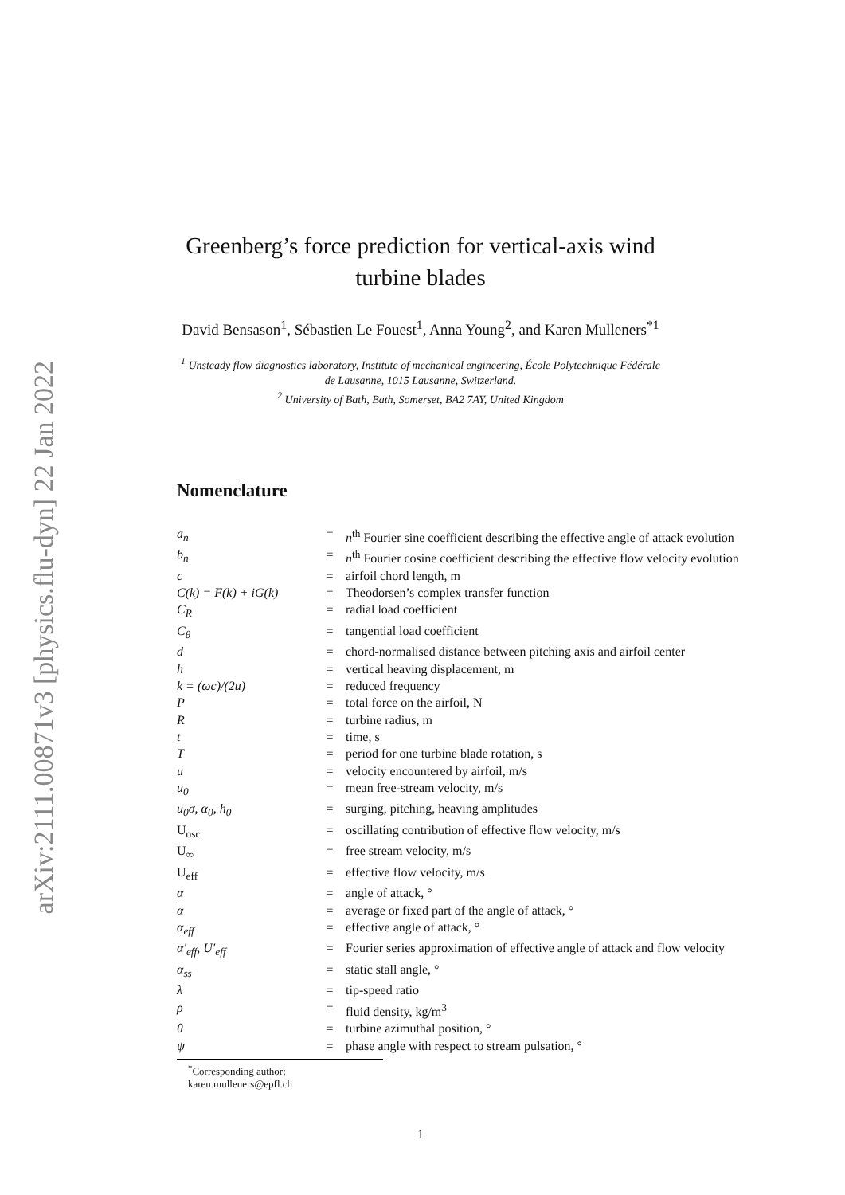arXiv:2111.00871v3 [physics.flu-dyn] 22 Jan 2022
Greenberg’s force prediction for vertical-axis wind turbine blades
David Bensason<sup>1</sup>, Sébastien Le Fouest<sup>1</sup>, Anna Young<sup>2</sup>, and Karen Mulleners<sup>*1</sup>
<sup>1</sup> Unsteady flow diagnostics laboratory, Institute of mechanical engineering, École Polytechnique Fédérale de Lausanne, 1015 Lausanne, Switzerland.
<sup>2</sup> University of Bath, Bath, Somerset, BA2 7AY, United Kingdom
Nomenclature
| a<sub>n</sub> | = | n<sup>th</sup> Fourier sine coefficient describing the effective angle of attack evolution |
| b<sub>n</sub> | = | n<sup>th</sup> Fourier cosine coefficient describing the effective flow velocity evolution |
| c | = | airfoil chord length, m |
| C(k) = F(k) + iG(k) | = | Theodorsen’s complex transfer function |
| C<sub>R</sub> | = | radial load coefficient |
| C<sub>θ</sub> | = | tangential load coefficient |
| d | = | chord-normalised distance between pitching axis and airfoil center |
| h | = | vertical heaving displacement, m |
| k = (ωc)/(2u) | = | reduced frequency |
| P | = | total force on the airfoil, N |
| R | = | turbine radius, m |
| t | = | time, s |
| T | = | period for one turbine blade rotation, s |
| u | = | velocity encountered by airfoil, m/s |
| u<sub>0</sub> | = | mean free-stream velocity, m/s |
| u<sub>0</sub>σ, α<sub>0</sub>, h<sub>0</sub> | = | surging, pitching, heaving amplitudes |
| U<sub>osc</sub> | = | oscillating contribution of effective flow velocity, m/s |
| U<sub>∞</sub> | = | free stream velocity, m/s |
| U<sub>eff</sub> | = | effective flow velocity, m/s |
| α | = | angle of attack, ° |
| α | = | average or fixed part of the angle of attack, ° |
| α<sub>eff</sub> | = | effective angle of attack, ° |
| α′<sub>eff</sub>, U′<sub>eff</sub> | = | Fourier series approximation of effective angle of attack and flow velocity |
| α<sub>ss</sub> | = | static stall angle, ° |
| λ | = | tip-speed ratio |
| ρ | = | fluid density, kg/m<sup>3</sup> |
| θ | = | turbine azimuthal position, ° |
| ψ | = | phase angle with respect to stream pulsation, ° |
<sup>*</sup> Corresponding author: karen.mulleners@epfl.ch
1